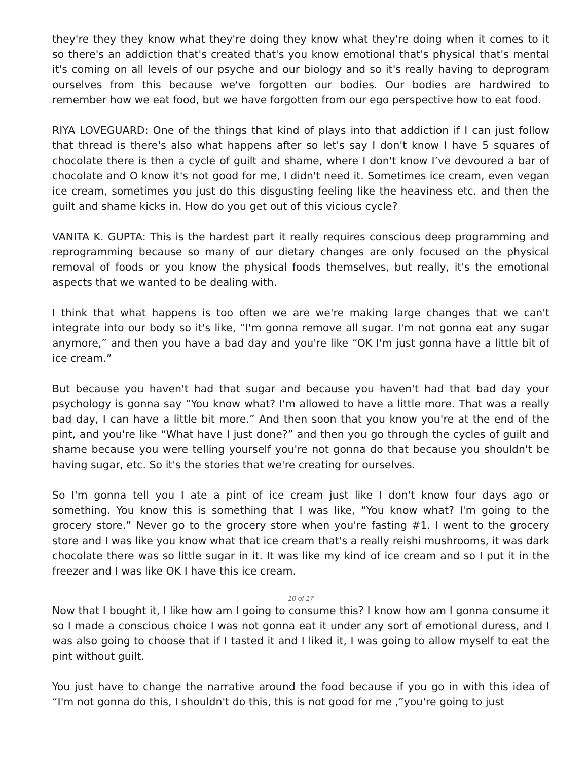they're they they know what they're doing they know what they're doing when it comes to it so there's an addiction that's created that's you know emotional that's physical that's mental it's coming on all levels of our psyche and our biology and so it's really having to deprogram ourselves from this because we've forgotten our bodies. Our bodies are hardwired to remember how we eat food, but we have forgotten from our ego perspective how to eat food.
RIYA LOVEGUARD: One of the things that kind of plays into that addiction if I can just follow that thread is there's also what happens after so let's say I don't know I have 5 squares of chocolate there is then a cycle of guilt and shame, where I don't know I’ve devoured a bar of chocolate and O know it's not good for me, I didn't need it. Sometimes ice cream, even vegan ice cream, sometimes you just do this disgusting feeling like the heaviness etc. and then the guilt and shame kicks in. How do you get out of this vicious cycle?
VANITA K. GUPTA: This is the hardest part it really requires conscious deep programming and reprogramming because so many of our dietary changes are only focused on the physical removal of foods or you know the physical foods themselves, but really, it's the emotional aspects that we wanted to be dealing with.
I think that what happens is too often we are we're making large changes that we can't integrate into our body so it's like, “I'm gonna remove all sugar. I'm not gonna eat any sugar anymore,” and then you have a bad day and you're like “OK I'm just gonna have a little bit of ice cream.”
But because you haven't had that sugar and because you haven't had that bad day your psychology is gonna say “You know what? I'm allowed to have a little more. That was a really bad day, I can have a little bit more.” And then soon that you know you're at the end of the pint, and you're like “What have I just done?” and then you go through the cycles of guilt and shame because you were telling yourself you're not gonna do that because you shouldn't be having sugar, etc. So it's the stories that we're creating for ourselves.
So I'm gonna tell you I ate a pint of ice cream just like I don't know four days ago or something. You know this is something that I was like, “You know what? I'm going to the grocery store.” Never go to the grocery store when you're fasting #1. I went to the grocery store and I was like you know what that ice cream that's a really reishi mushrooms, it was dark chocolate there was so little sugar in it. It was like my kind of ice cream and so I put it in the freezer and I was like OK I have this ice cream.
10 of 17
Now that I bought it, I like how am I going to consume this? I know how am I gonna consume it so I made a conscious choice I was not gonna eat it under any sort of emotional duress, and I was also going to choose that if I tasted it and I liked it, I was going to allow myself to eat the pint without guilt.
You just have to change the narrative around the food because if you go in with this idea of “I'm not gonna do this, I shouldn't do this, this is not good for me ,”you're going to just